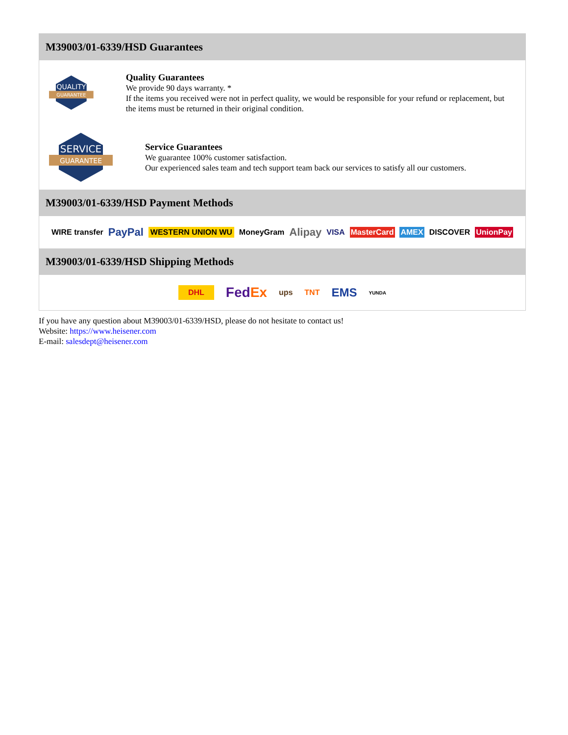M39003/01-6339/HSD Guarantees
QUALITY
GUARANTEE
Quality Guarantees
We provide 90 days warranty. *
If the items you received were not in perfect quality, we would be responsible for your refund or replacement, but the items must be returned in their original condition.
SERVICE
GUARANTEE
Service Guarantees
We guarantee 100% customer satisfaction.
Our experienced sales team and tech support team back our services to satisfy all our customers.
M39003/01-6339/HSD Payment Methods
WIRE transfer PayPal WESTERN UNION WU MoneyGram Alipay VISA MasterCard AMEX DISCOVER UnionPay
M39003/01-6339/HSD Shipping Methods
DHL FedEx ups TNT EMS YUNDA
If you have any question about M39003/01-6339/HSD, please do not hesitate to contact us!
Website: https://www.heisener.com
E-mail: salesdept@heisener.com